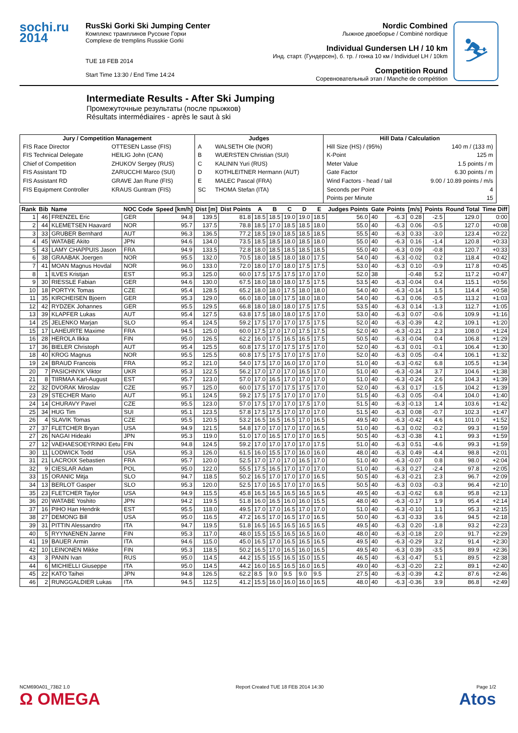sochi.ru
2014
RusSki Gorki Ski Jumping Center
Комплекс трамплинов Русские Горки
Complexe de tremplins Russkie Gorki
TUE 18 FEB 2014
Start Time 13:30 / End Time 14:24
Nordic Combined
Лыжное двоеборье / Combiné nordique
Individual Gundersen LH / 10 km
Инд. старт. (Гундерсен), б. тр. / гонка 10 км / Individuel LH / 10km
Competition Round
Соревновательный этап / Manche de compétition
⛷
Intermediate Results - After Ski Jumping
Промежуточные результаты (после прыжков)
Résultats intermédiaires - après le saut à ski
| Jury / Competition Management | | Judges | | Hill Data / Calculation | |
| --- | --- | --- | --- | --- | --- |
| FIS Race Director | OTTESEN Lasse (FIS) | A | WALSETH Ole (NOR) | Hill Size (HS) / (95%) | 140 m / (133 m) |
| FIS Technical Delegate | HEILIG John (CAN) | B | WUERSTEN Christian (SUI) | K-Point | 125 m |
| Chief of Competition | ZHUKOV Sergey (RUS) | C | KALININ Yuri (RUS) | Meter Value | 1.5 points / m |
| FIS Assistant TD | ZARUCCHI Marco (SUI) | D | KOTHLEITNER Hermann (AUT) | Gate Factor | 6.30 points / m |
| FIS Assistant RD | GRAVE Jan Rune (FIS) | E | MALEC Pascal (FRA) | Wind Factors - head / tail | 9.00 / 10.89 points / m/s |
| FIS Equipment Controller | KRAUS Guntram (FIS) | SC | THOMA Stefan (ITA) | Seconds per Point | 4 |
| | | | | Points per Minute | 15 |
| Rank | Bib | Name | NOC Code | Speed [km/h] | Dist [m] | Dist Points | A | B | C | D | E | Judges Points | Gate | Points | [m/s] | Points | Round Total | Time Diff |
| --- | --- | --- | --- | --- | --- | --- | --- | --- | --- | --- | --- | --- | --- | --- | --- | --- | --- | --- |
| 1 | 46 | FRENZEL Eric | GER | 94.8 | 139.5 | 81.8 | 18.5 | 18.5 | 19.0 | 19.0 | 18.5 | 56.0 | 40 | -6.3 | 0.28 | -2.5 | 129.0 | 0:00 |
| 2 | 44 | KLEMETSEN Haavard | NOR | 95.7 | 137.5 | 78.8 | 18.5 | 17.0 | 18.5 | 18.5 | 18.0 | 55.0 | 40 | -6.3 | 0.06 | -0.5 | 127.0 | +0:08 |
| 3 | 33 | GRUBER Bernhard | AUT | 96.3 | 136.5 | 77.2 | 18.5 | 19.0 | 18.5 | 18.5 | 18.5 | 55.5 | 40 | -6.3 | 0.33 | -3.0 | 123.4 | +0:22 |
| 4 | 45 | WATABE Akito | JPN | 94.6 | 134.0 | 73.5 | 18.5 | 18.5 | 18.0 | 18.5 | 18.0 | 55.0 | 40 | -6.3 | 0.16 | -1.4 | 120.8 | +0:33 |
| 5 | 43 | LAMY CHAPPUIS Jason | FRA | 94.9 | 133.5 | 72.8 | 18.0 | 18.5 | 18.5 | 18.5 | 18.5 | 55.0 | 40 | -6.3 | 0.09 | -0.8 | 120.7 | +0:33 |
| 6 | 38 | GRAABAK Joergen | NOR | 95.5 | 132.0 | 70.5 | 18.0 | 18.5 | 18.0 | 18.0 | 17.5 | 54.0 | 40 | -6.3 | -0.02 | 0.2 | 118.4 | +0:42 |
| 7 | 41 | MOAN Magnus Hovdal | NOR | 96.0 | 133.0 | 72.0 | 18.0 | 17.0 | 18.0 | 17.5 | 17.5 | 53.0 | 40 | -6.3 | 0.10 | -0.9 | 117.8 | +0:45 |
| 8 | 1 | ILVES Kristjan | EST | 95.3 | 125.0 | 60.0 | 17.5 | 17.5 | 17.5 | 17.0 | 17.0 | 52.0 | 38 | | -0.48 | 5.2 | 117.2 | +0:47 |
| 9 | 30 | RIESSLE Fabian | GER | 94.6 | 130.0 | 67.5 | 18.0 | 18.0 | 18.0 | 17.5 | 17.5 | 53.5 | 40 | -6.3 | -0.04 | 0.4 | 115.1 | +0:56 |
| 10 | 18 | PORTYK Tomas | CZE | 95.4 | 128.5 | 65.2 | 18.0 | 18.0 | 17.5 | 18.0 | 18.0 | 54.0 | 40 | -6.3 | -0.14 | 1.5 | 114.4 | +0:58 |
| 11 | 35 | KIRCHEISEN Bjoern | GER | 95.3 | 129.0 | 66.0 | 18.0 | 18.0 | 17.5 | 18.0 | 18.0 | 54.0 | 40 | -6.3 | 0.06 | -0.5 | 113.2 | +1:03 |
| 12 | 42 | RYDZEK Johannes | GER | 95.5 | 129.5 | 66.8 | 18.0 | 18.0 | 18.0 | 17.5 | 17.5 | 53.5 | 40 | -6.3 | 0.14 | -1.3 | 112.7 | +1:05 |
| 13 | 39 | KLAPFER Lukas | AUT | 95.4 | 127.5 | 63.8 | 17.5 | 18.0 | 18.0 | 17.5 | 17.0 | 53.0 | 40 | -6.3 | 0.07 | -0.6 | 109.9 | +1:16 |
| 14 | 25 | JELENKO Marjan | SLO | 95.4 | 124.5 | 59.2 | 17.5 | 17.0 | 17.0 | 17.5 | 17.5 | 52.0 | 40 | -6.3 | -0.39 | 4.2 | 109.1 | +1:20 |
| 15 | 17 | LAHEURTE Maxime | FRA | 94.5 | 125.0 | 60.0 | 17.5 | 17.0 | 17.0 | 17.5 | 17.5 | 52.0 | 40 | -6.3 | -0.21 | 2.3 | 108.0 | +1:24 |
| 16 | 28 | HEROLA Ilkka | FIN | 95.0 | 126.5 | 62.2 | 16.0 | 17.5 | 16.5 | 16.5 | 17.5 | 50.5 | 40 | -6.3 | -0.04 | 0.4 | 106.8 | +1:29 |
| 17 | 36 | BIELER Christoph | AUT | 95.4 | 125.5 | 60.8 | 17.5 | 17.0 | 17.5 | 17.5 | 17.0 | 52.0 | 40 | -6.3 | 0.01 | -0.1 | 106.4 | +1:30 |
| 18 | 40 | KROG Magnus | NOR | 95.5 | 125.5 | 60.8 | 17.5 | 17.5 | 17.0 | 17.5 | 17.0 | 52.0 | 40 | -6.3 | 0.05 | -0.4 | 106.1 | +1:32 |
| 19 | 24 | BRAUD Francois | FRA | 95.2 | 121.0 | 54.0 | 17.5 | 17.0 | 16.0 | 17.0 | 17.0 | 51.0 | 40 | -6.3 | -0.62 | 6.8 | 105.5 | +1:34 |
| 20 | 7 | PASICHNYK Viktor | UKR | 95.3 | 122.5 | 56.2 | 17.0 | 17.0 | 17.0 | 16.5 | 17.0 | 51.0 | 40 | -6.3 | -0.34 | 3.7 | 104.6 | +1:38 |
| 21 | 8 | TIIRMAA Karl-August | EST | 95.7 | 123.0 | 57.0 | 17.0 | 16.5 | 17.0 | 17.0 | 17.0 | 51.0 | 40 | -6.3 | -0.24 | 2.6 | 104.3 | +1:39 |
| 22 | 32 | DVORAK Miroslav | CZE | 95.7 | 125.0 | 60.0 | 17.5 | 17.0 | 17.5 | 17.5 | 17.0 | 52.0 | 40 | -6.3 | 0.17 | -1.5 | 104.2 | +1:39 |
| 23 | 29 | STECHER Mario | AUT | 95.1 | 124.5 | 59.2 | 17.5 | 17.5 | 17.0 | 17.0 | 17.0 | 51.5 | 40 | -6.3 | 0.05 | -0.4 | 104.0 | +1:40 |
| 24 | 14 | CHURAVY Pavel | CZE | 95.5 | 123.0 | 57.0 | 17.5 | 17.0 | 17.0 | 17.5 | 17.0 | 51.5 | 40 | -6.3 | -0.13 | 1.4 | 103.6 | +1:42 |
| 25 | 34 | HUG Tim | SUI | 95.1 | 123.5 | 57.8 | 17.5 | 17.5 | 17.0 | 17.0 | 17.0 | 51.5 | 40 | -6.3 | 0.08 | -0.7 | 102.3 | +1:47 |
| 26 | 4 | SLAVIK Tomas | CZE | 95.5 | 120.5 | 53.2 | 16.5 | 16.5 | 16.5 | 17.0 | 16.5 | 49.5 | 40 | -6.3 | -0.42 | 4.6 | 101.0 | +1:52 |
| 27 | 37 | FLETCHER Bryan | USA | 94.9 | 121.5 | 54.8 | 17.0 | 17.0 | 17.0 | 17.0 | 16.5 | 51.0 | 40 | -6.3 | 0.02 | -0.2 | 99.3 | +1:59 |
| 27 | 26 | NAGAI Hideaki | JPN | 95.3 | 119.0 | 51.0 | 17.0 | 16.5 | 17.0 | 17.0 | 16.5 | 50.5 | 40 | -6.3 | -0.38 | 4.1 | 99.3 | +1:59 |
| 27 | 12 | VAEHAESOEYRINKI Eetu | FIN | 94.8 | 124.5 | 59.2 | 17.0 | 17.0 | 17.0 | 17.0 | 17.5 | 51.0 | 40 | -6.3 | 0.51 | -4.6 | 99.3 | +1:59 |
| 30 | 11 | LODWICK Todd | USA | 95.3 | 126.0 | 61.5 | 16.0 | 15.5 | 17.0 | 16.0 | 16.0 | 48.0 | 40 | -6.3 | 0.49 | -4.4 | 98.8 | +2:01 |
| 31 | 21 | LACROIX Sebastien | FRA | 95.7 | 120.0 | 52.5 | 17.0 | 17.0 | 17.0 | 16.5 | 17.0 | 51.0 | 40 | -6.3 | -0.07 | 0.8 | 98.0 | +2:04 |
| 32 | 9 | CIESLAR Adam | POL | 95.0 | 122.0 | 55.5 | 17.5 | 16.5 | 17.0 | 17.0 | 17.0 | 51.0 | 40 | -6.3 | 0.27 | -2.4 | 97.8 | +2:05 |
| 33 | 15 | ORANIC Mitja | SLO | 94.7 | 118.5 | 50.2 | 16.5 | 17.0 | 17.0 | 17.0 | 16.5 | 50.5 | 40 | -6.3 | -0.21 | 2.3 | 96.7 | +2:09 |
| 34 | 13 | BERLOT Gasper | SLO | 95.3 | 120.0 | 52.5 | 17.0 | 16.5 | 17.0 | 17.0 | 16.5 | 50.5 | 40 | -6.3 | 0.03 | -0.3 | 96.4 | +2:10 |
| 35 | 23 | FLETCHER Taylor | USA | 94.9 | 115.5 | 45.8 | 16.5 | 16.5 | 16.5 | 16.5 | 16.5 | 49.5 | 40 | -6.3 | -0.62 | 6.8 | 95.8 | +2:13 |
| 36 | 20 | WATABE Yoshito | JPN | 94.2 | 119.5 | 51.8 | 16.0 | 16.5 | 16.0 | 16.0 | 15.5 | 48.0 | 40 | -6.3 | -0.17 | 1.9 | 95.4 | +2:14 |
| 37 | 16 | PIHO Han Hendrik | EST | 95.5 | 118.0 | 49.5 | 17.0 | 17.0 | 16.5 | 17.0 | 17.0 | 51.0 | 40 | -6.3 | -0.10 | 1.1 | 95.3 | +2:15 |
| 38 | 27 | DEMONG Bill | USA | 95.0 | 116.5 | 47.2 | 16.5 | 17.0 | 16.5 | 17.0 | 16.5 | 50.0 | 40 | -6.3 | -0.33 | 3.6 | 94.5 | +2:18 |
| 39 | 31 | PITTIN Alessandro | ITA | 94.7 | 119.5 | 51.8 | 16.5 | 16.5 | 16.5 | 16.5 | 16.5 | 49.5 | 40 | -6.3 | 0.20 | -1.8 | 93.2 | +2:23 |
| 40 | 5 | RYYNAENEN Janne | FIN | 95.3 | 117.0 | 48.0 | 15.5 | 15.5 | 16.5 | 16.5 | 16.0 | 48.0 | 40 | -6.3 | -0.18 | 2.0 | 91.7 | +2:29 |
| 41 | 19 | BAUER Armin | ITA | 94.6 | 115.0 | 45.0 | 16.5 | 17.0 | 16.5 | 16.5 | 16.5 | 49.5 | 40 | -6.3 | -0.29 | 3.2 | 91.4 | +2:30 |
| 42 | 10 | LEINONEN Mikke | FIN | 95.3 | 118.5 | 50.2 | 16.5 | 17.0 | 16.5 | 16.0 | 16.5 | 49.5 | 40 | -6.3 | 0.39 | -3.5 | 89.9 | +2:36 |
| 43 | 3 | PANIN Ivan | RUS | 95.0 | 114.5 | 44.2 | 15.5 | 15.5 | 16.5 | 15.0 | 15.5 | 46.5 | 40 | -6.3 | -0.47 | 5.1 | 89.5 | +2:38 |
| 44 | 6 | MICHIELLI Giuseppe | ITA | 95.0 | 114.5 | 44.2 | 16.0 | 16.5 | 16.5 | 16.0 | 16.5 | 49.0 | 40 | -6.3 | -0.20 | 2.2 | 89.1 | +2:40 |
| 45 | 22 | KATO Taihei | JPN | 94.8 | 126.5 | 62.2 | 8.5 | 9.0 | 9.5 | 9.0 | 9.5 | 27.5 | 40 | -6.3 | -0.39 | 4.2 | 87.6 | +2:46 |
| 46 | 2 | RUNGGALDIER Lukas | ITA | 94.5 | 112.5 | 41.2 | 15.5 | 16.0 | 16.0 | 16.0 | 16.5 | 48.0 | 40 | -6.3 | -0.36 | 3.9 | 86.8 | +2:49 |
NCM690A01_73B2 1.0
Ω OMEGA
Report Created TUE 18 FEB 2014 14:30
Page 1/2
Atos